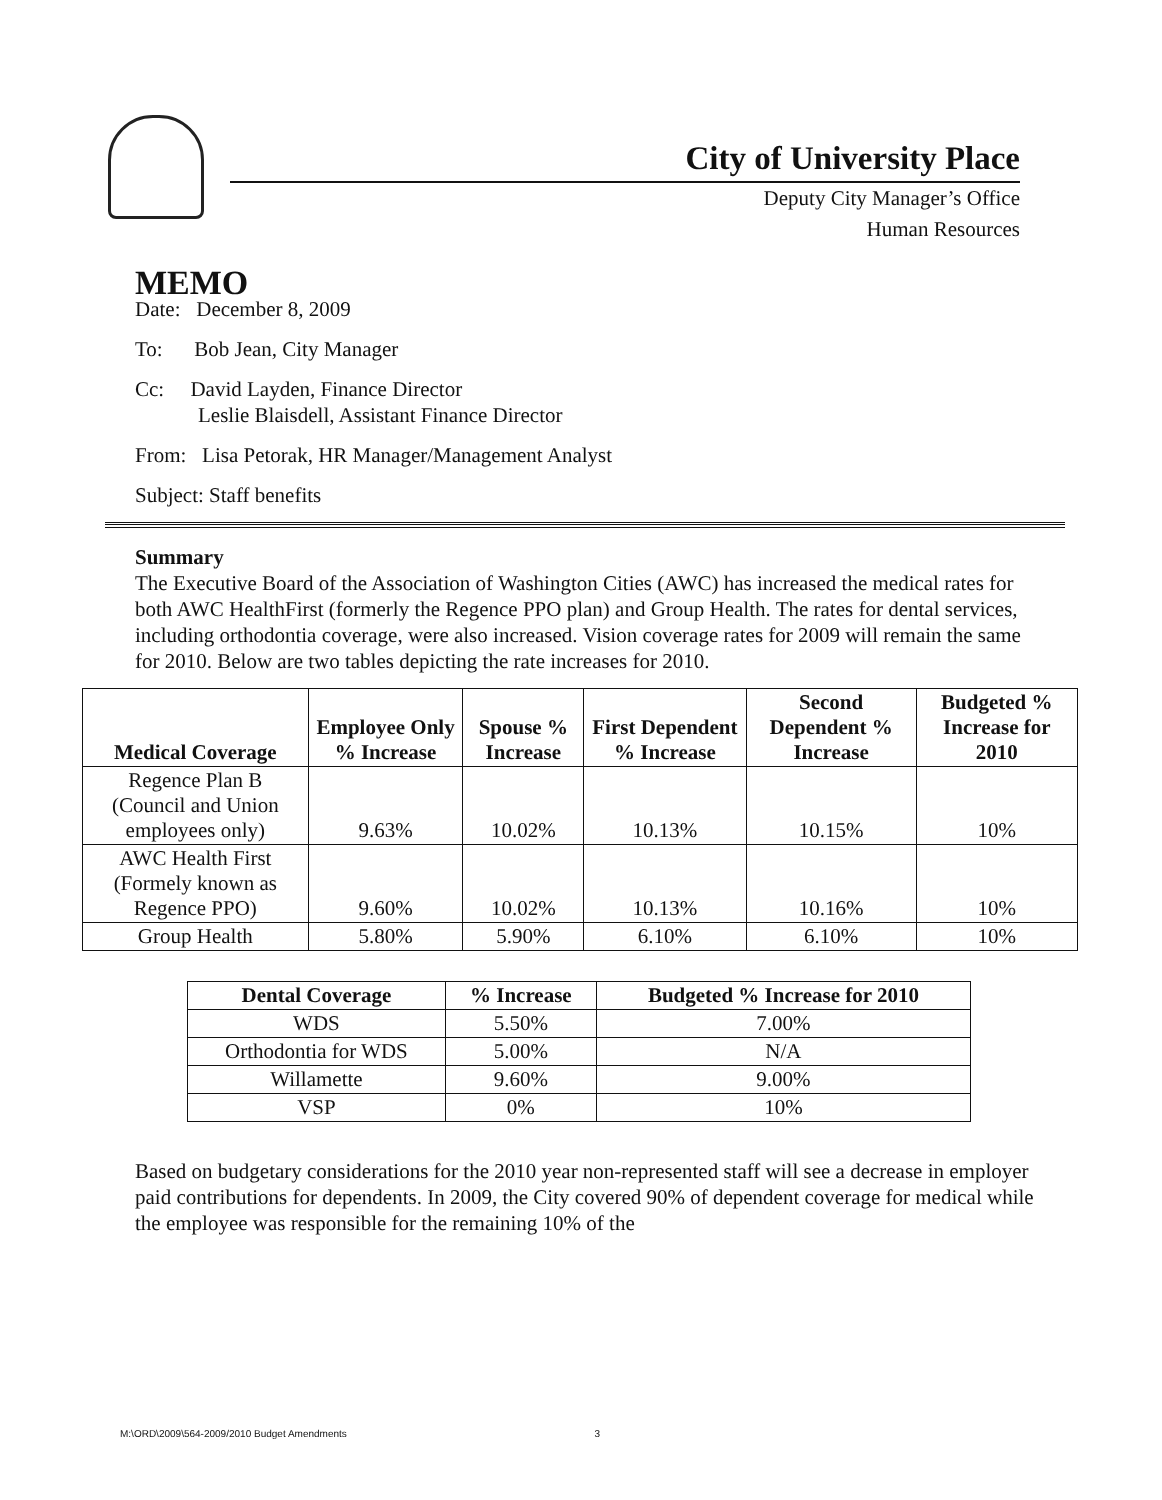City of University Place
Deputy City Manager’s Office
Human Resources
MEMO
Date: December 8, 2009
To: Bob Jean, City Manager
Cc: David Layden, Finance Director
Leslie Blaisdell, Assistant Finance Director
From: Lisa Petorak, HR Manager/Management Analyst
Subject: Staff benefits
Summary
The Executive Board of the Association of Washington Cities (AWC) has increased the medical rates for both AWC HealthFirst (formerly the Regence PPO plan) and Group Health. The rates for dental services, including orthodontia coverage, were also increased. Vision coverage rates for 2009 will remain the same for 2010. Below are two tables depicting the rate increases for 2010.
| Medical Coverage | Employee Only % Increase | Spouse % Increase | First Dependent % Increase | Second Dependent % Increase | Budgeted % Increase for 2010 |
| --- | --- | --- | --- | --- | --- |
| Regence Plan B (Council and Union employees only) | 9.63% | 10.02% | 10.13% | 10.15% | 10% |
| AWC Health First (Formely known as Regence PPO) | 9.60% | 10.02% | 10.13% | 10.16% | 10% |
| Group Health | 5.80% | 5.90% | 6.10% | 6.10% | 10% |
| Dental Coverage | % Increase | Budgeted % Increase for 2010 |
| --- | --- | --- |
| WDS | 5.50% | 7.00% |
| Orthodontia for WDS | 5.00% | N/A |
| Willamette | 9.60% | 9.00% |
| VSP | 0% | 10% |
Based on budgetary considerations for the 2010 year non-represented staff will see a decrease in employer paid contributions for dependents. In 2009, the City covered 90% of dependent coverage for medical while the employee was responsible for the remaining 10% of the
M:\ORD\2009\564-2009/2010 Budget Amendments 3